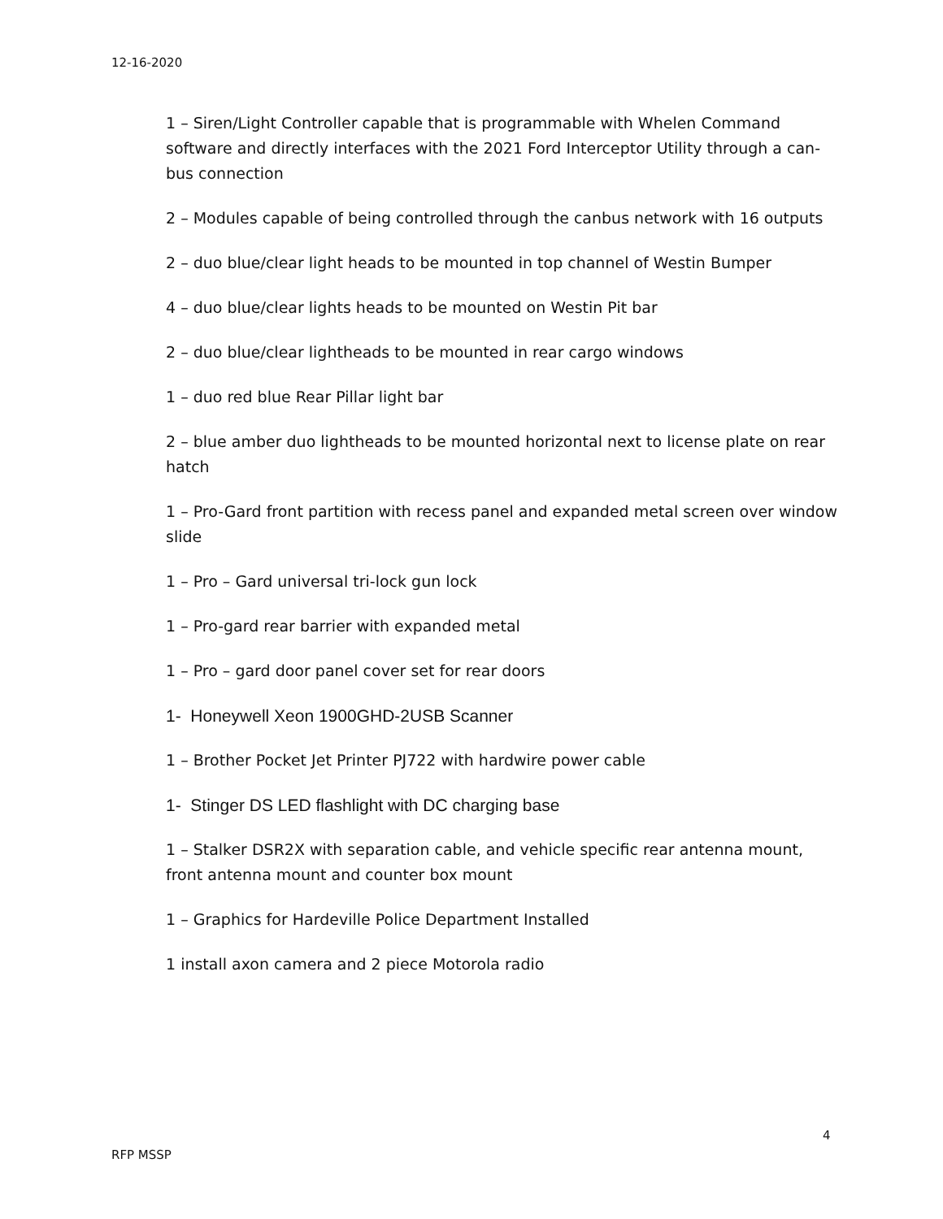12-16-2020
1 – Siren/Light Controller capable that is programmable with Whelen Command software and directly interfaces with the 2021 Ford Interceptor Utility through a can-bus connection
2 – Modules capable of being controlled through the canbus network with 16 outputs
2 – duo blue/clear light heads to be mounted in top channel of Westin Bumper
4 – duo blue/clear lights heads to be mounted on Westin Pit bar
2 – duo blue/clear lightheads to be mounted in rear cargo windows
1 – duo red blue Rear Pillar light bar
2 – blue amber duo lightheads to be mounted horizontal next to license plate on rear hatch
1 – Pro-Gard front partition with recess panel and expanded metal screen over window slide
1 – Pro – Gard universal tri-lock gun lock
1 – Pro-gard rear barrier with expanded metal
1 – Pro – gard door panel cover set for rear doors
1- Honeywell Xeon 1900GHD-2USB Scanner
1 – Brother Pocket Jet Printer PJ722 with hardwire power cable
1- Stinger DS LED flashlight with DC charging base
1 – Stalker DSR2X with separation cable, and vehicle specific rear antenna mount, front antenna mount and counter box mount
1 – Graphics for Hardeville Police Department Installed
1 install axon camera and 2 piece Motorola radio
4
RFP MSSP